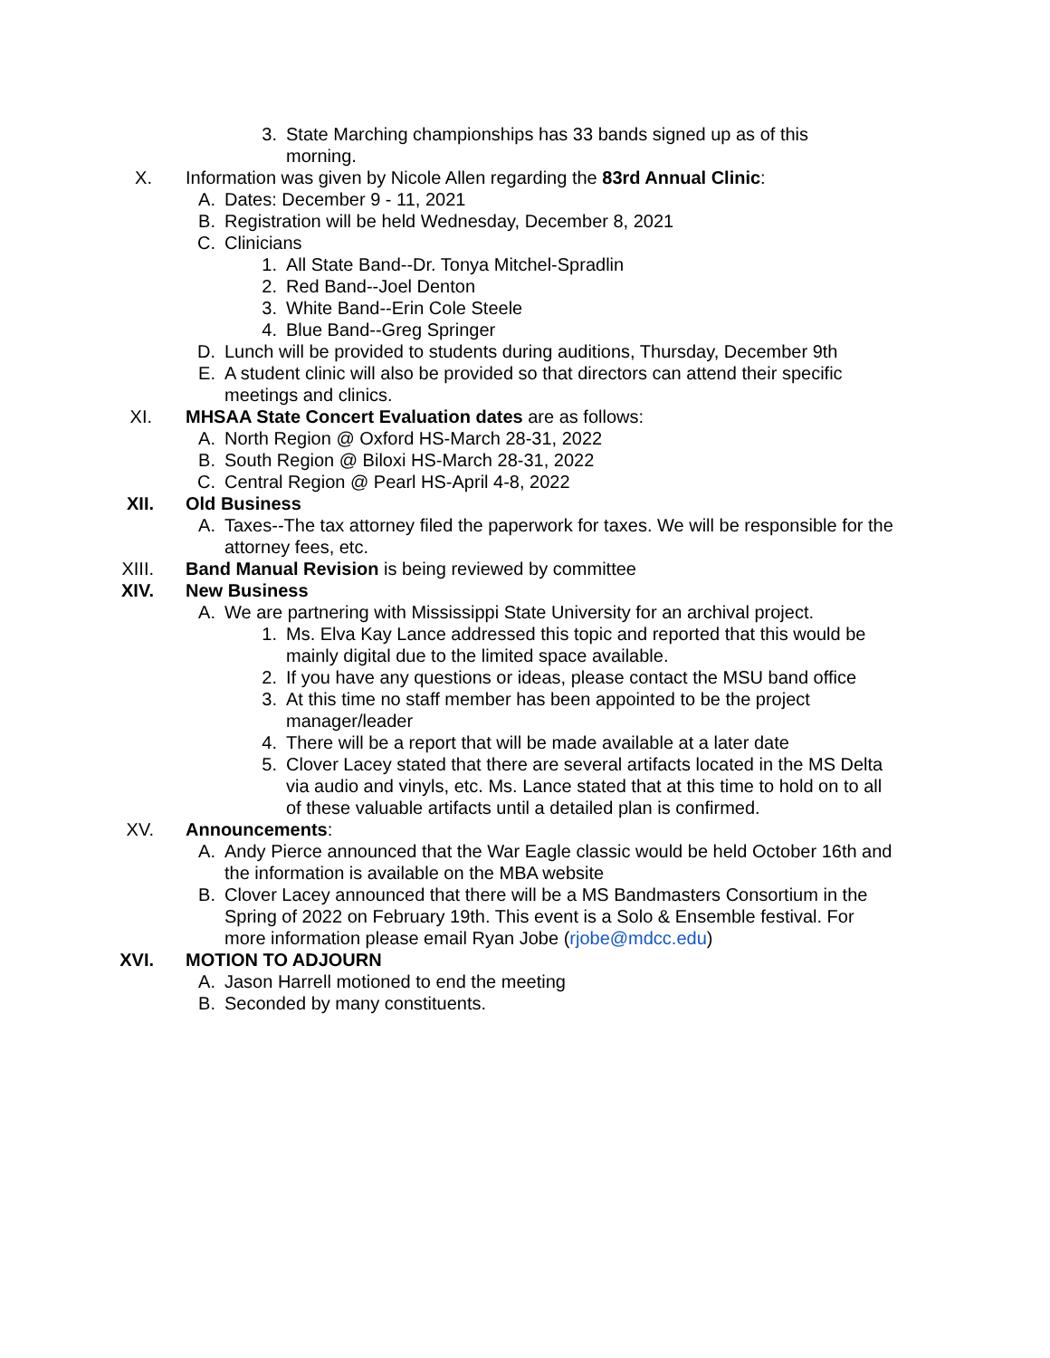3. State Marching championships has 33 bands signed up as of this morning.
X. Information was given by Nicole Allen regarding the 83rd Annual Clinic:
A. Dates: December 9 - 11, 2021
B. Registration will be held Wednesday, December 8, 2021
C. Clinicians
1. All State Band--Dr. Tonya Mitchel-Spradlin
2. Red Band--Joel Denton
3. White Band--Erin Cole Steele
4. Blue Band--Greg Springer
D. Lunch will be provided to students during auditions, Thursday, December 9th
E. A student clinic will also be provided so that directors can attend their specific meetings and clinics.
XI. MHSAA State Concert Evaluation dates are as follows:
A. North Region @ Oxford HS-March 28-31, 2022
B. South Region @ Biloxi HS-March 28-31, 2022
C. Central Region @ Pearl HS-April 4-8, 2022
XII. Old Business
A. Taxes--The tax attorney filed the paperwork for taxes. We will be responsible for the attorney fees, etc.
XIII. Band Manual Revision is being reviewed by committee
XIV. New Business
A. We are partnering with Mississippi State University for an archival project.
1. Ms. Elva Kay Lance addressed this topic and reported that this would be mainly digital due to the limited space available.
2. If you have any questions or ideas, please contact the MSU band office
3. At this time no staff member has been appointed to be the project manager/leader
4. There will be a report that will be made available at a later date
5. Clover Lacey stated that there are several artifacts located in the MS Delta via audio and vinyls, etc. Ms. Lance stated that at this time to hold on to all of these valuable artifacts until a detailed plan is confirmed.
XV. Announcements:
A. Andy Pierce announced that the War Eagle classic would be held October 16th and the information is available on the MBA website
B. Clover Lacey announced that there will be a MS Bandmasters Consortium in the Spring of 2022 on February 19th. This event is a Solo & Ensemble festival. For more information please email Ryan Jobe (rjobe@mdcc.edu)
XVI. MOTION TO ADJOURN
A. Jason Harrell motioned to end the meeting
B. Seconded by many constituents.